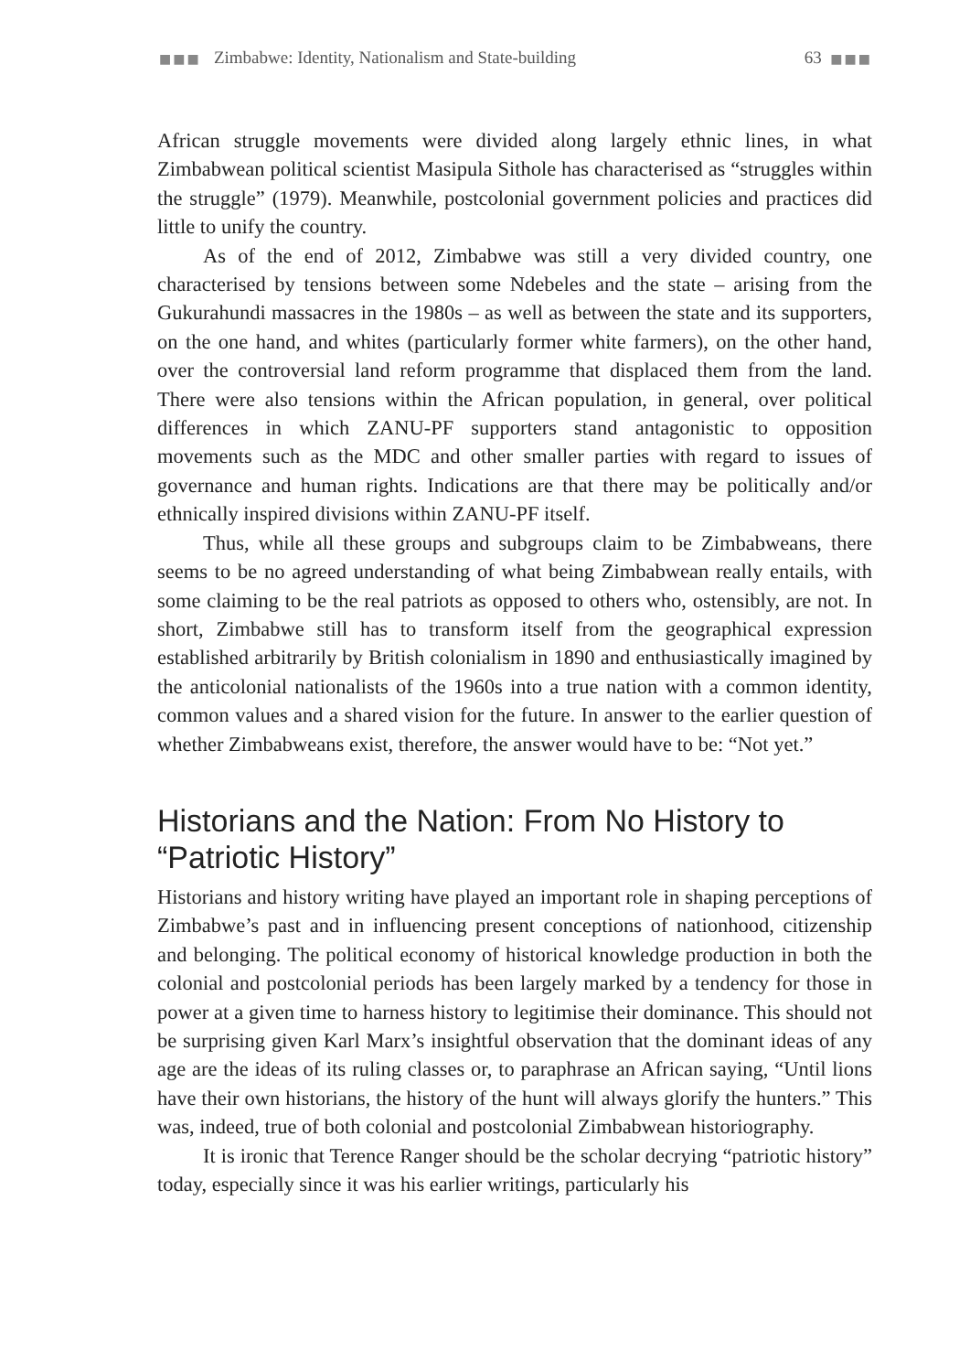■■■ Zimbabwe: Identity, Nationalism and State-building 63 ■■■
African struggle movements were divided along largely ethnic lines, in what Zimbabwean political scientist Masipula Sithole has characterised as “struggles within the struggle” (1979). Meanwhile, postcolonial government policies and practices did little to unify the country.
As of the end of 2012, Zimbabwe was still a very divided country, one characterised by tensions between some Ndebeles and the state – arising from the Gukurahundi massacres in the 1980s – as well as between the state and its supporters, on the one hand, and whites (particularly former white farmers), on the other hand, over the controversial land reform programme that displaced them from the land. There were also tensions within the African population, in general, over political differences in which ZANU-PF supporters stand antagonistic to opposition movements such as the MDC and other smaller parties with regard to issues of governance and human rights. Indications are that there may be politically and/or ethnically inspired divisions within ZANU-PF itself.
Thus, while all these groups and subgroups claim to be Zimbabweans, there seems to be no agreed understanding of what being Zimbabwean really entails, with some claiming to be the real patriots as opposed to others who, ostensibly, are not. In short, Zimbabwe still has to transform itself from the geographical expression established arbitrarily by British colonialism in 1890 and enthusiastically imagined by the anticolonial nationalists of the 1960s into a true nation with a common identity, common values and a shared vision for the future. In answer to the earlier question of whether Zimbabweans exist, therefore, the answer would have to be: “Not yet.”
Historians and the Nation: From No History to “Patriotic History”
Historians and history writing have played an important role in shaping perceptions of Zimbabwe’s past and in influencing present conceptions of nationhood, citizenship and belonging. The political economy of historical knowledge production in both the colonial and postcolonial periods has been largely marked by a tendency for those in power at a given time to harness history to legitimise their dominance. This should not be surprising given Karl Marx’s insightful observation that the dominant ideas of any age are the ideas of its ruling classes or, to paraphrase an African saying, “Until lions have their own historians, the history of the hunt will always glorify the hunters.” This was, indeed, true of both colonial and postcolonial Zimbabwean historiography.
It is ironic that Terence Ranger should be the scholar decrying “patriotic history” today, especially since it was his earlier writings, particularly his